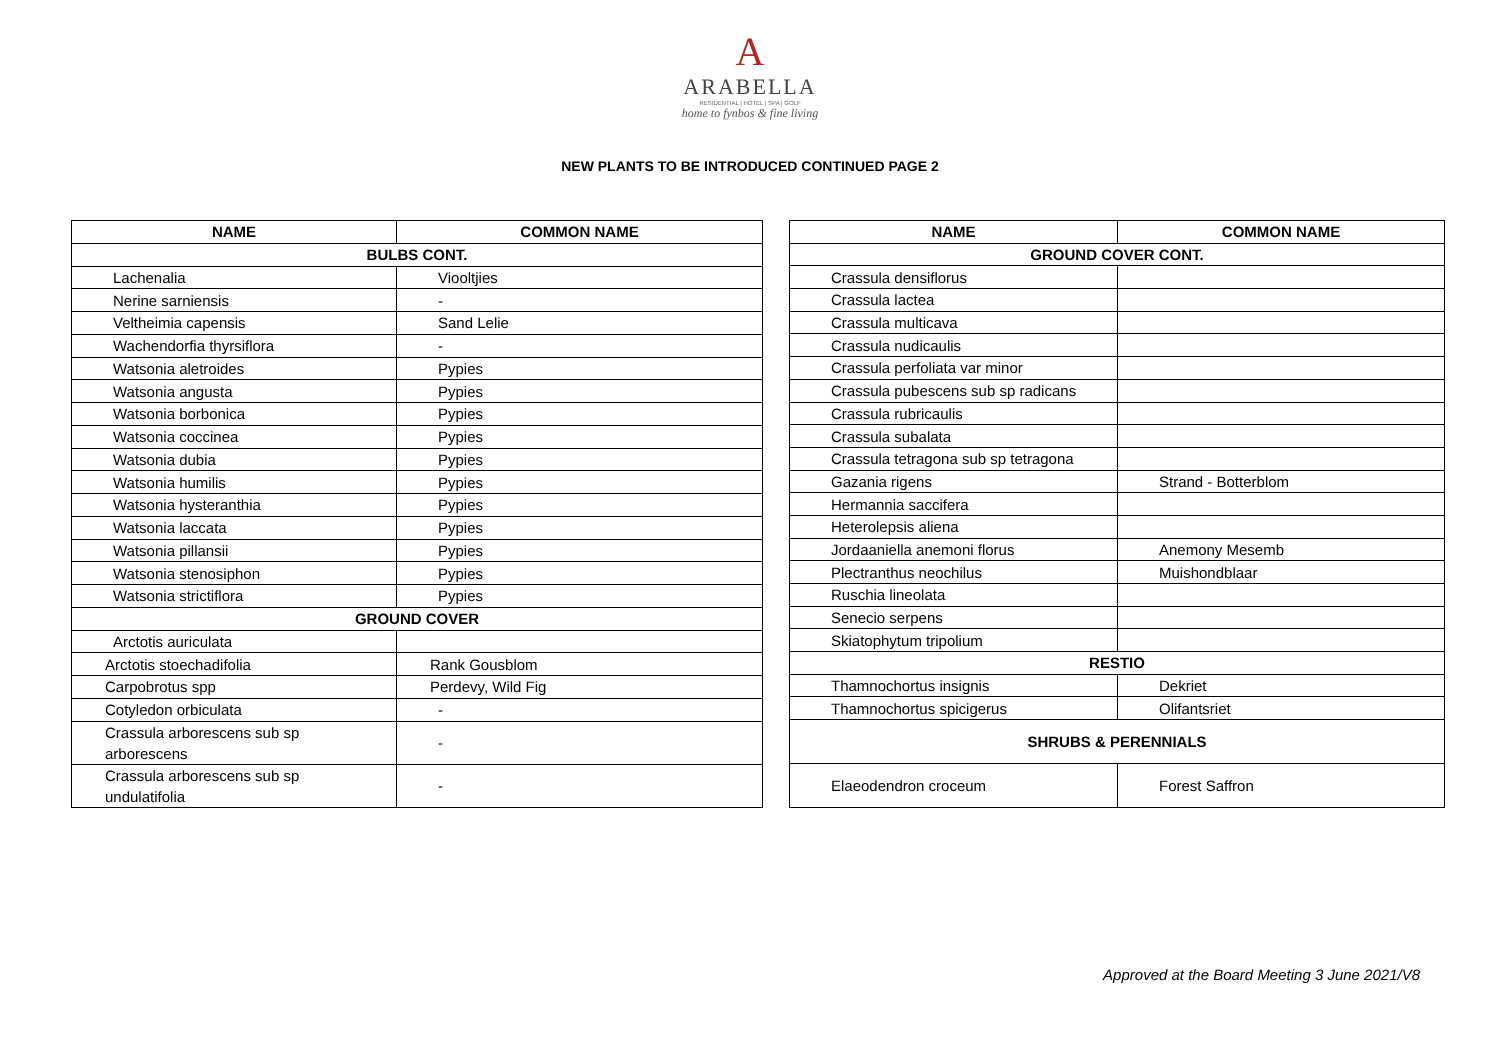A
ARABELLA
RESIDENTIAL | HOTEL | SPA | GOLF
home to fynbos & fine living
NEW PLANTS TO BE INTRODUCED CONTINUED PAGE 2
| NAME | COMMON NAME |
| --- | --- |
| BULBS CONT. | |
| Lachenalia | Viooltjies |
| Nerine sarniensis | - |
| Veltheimia capensis | Sand Lelie |
| Wachendorfia thyrsiflora | - |
| Watsonia aletroides | Pypies |
| Watsonia angusta | Pypies |
| Watsonia borbonica | Pypies |
| Watsonia coccinea | Pypies |
| Watsonia dubia | Pypies |
| Watsonia humilis | Pypies |
| Watsonia hysteranthia | Pypies |
| Watsonia laccata | Pypies |
| Watsonia pillansii | Pypies |
| Watsonia stenosiphon | Pypies |
| Watsonia strictiflora | Pypies |
| GROUND COVER | |
| Arctotis auriculata | |
| Arctotis stoechadifolia | Rank Gousblom |
| Carpobrotus spp | Perdevy, Wild Fig |
| Cotyledon orbiculata | - |
| Crassula arborescens sub sp arborescens | - |
| Crassula arborescens sub sp undulatifolia | - |
| NAME | COMMON NAME |
| --- | --- |
| GROUND COVER CONT. | |
| Crassula densiflorus | |
| Crassula lactea | |
| Crassula multicava | |
| Crassula nudicaulis | |
| Crassula perfoliata var minor | |
| Crassula pubescens sub sp radicans | |
| Crassula rubricaulis | |
| Crassula subalata | |
| Crassula tetragona sub sp tetragona | |
| Gazania rigens | Strand - Botterblom |
| Hermannia saccifera | |
| Heterolepsis aliena | |
| Jordaaniella anemoni florus | Anemony Mesemb |
| Plectranthus neochilus | Muishondblaar |
| Ruschia lineolata | |
| Senecio serpens | |
| Skiatophytum tripolium | |
| RESTIO | |
| Thamnochortus insignis | Dekriet |
| Thamnochortus spicigerus | Olifantsriet |
| SHRUBS & PERENNIALS | |
| Elaeodendron croceum | Forest Saffron |
Approved at the Board Meeting 3 June 2021/V8